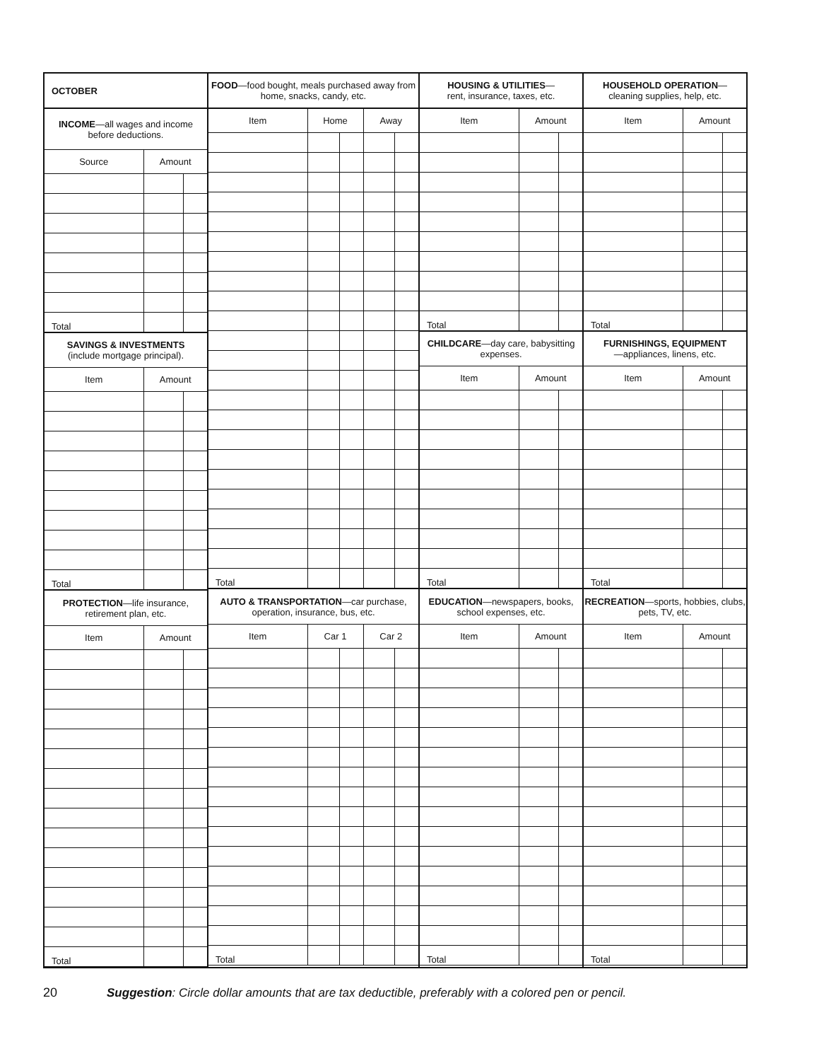| OCTOBER | | |
| INCOME —all wages and income before deductions. | | |
| Source | Amount | |
| Total | | |
| SAVINGS & INVESTMENTS (include mortgage principal). | | |
| Item | Amount | |
| Total | | |
| PROTECTION —life insurance, retirement plan, etc. | | |
| Item | Amount | |
| Total | | |
| FOOD —food bought, meals purchased away from home, snacks, candy, etc. | | | | |
| Item | Home | | Away | |
| Total | | | | |
| AUTO & TRANSPORTATION —car purchase, operation, insurance, bus, etc. | | | | |
| Item | Car 1 | | Car 2 | |
| Total | | | | |
| HOUSING & UTILITIES — rent, insurance, taxes, etc. | | |
| Item | Amount | |
| Total | | |
| CHILDCARE —day care, babysitting expenses. | | |
| Item | Amount | |
| Total | | |
| EDUCATION —newspapers, books, school expenses, etc. | | |
| Item | Amount | |
| Total | | |
| HOUSEHOLD OPERATION — cleaning supplies, help, etc. | | |
| Item | Amount | |
| Total | | |
| FURNISHINGS, EQUIPMENT —appliances, linens, etc. | | |
| Item | Amount | |
| Total | | |
| RECREATION —sports, hobbies, clubs, pets, TV, etc. | | |
| Item | Amount | |
| Total | | |
20 Suggestion: Circle dollar amounts that are tax deductible, preferably with a colored pen or pencil.